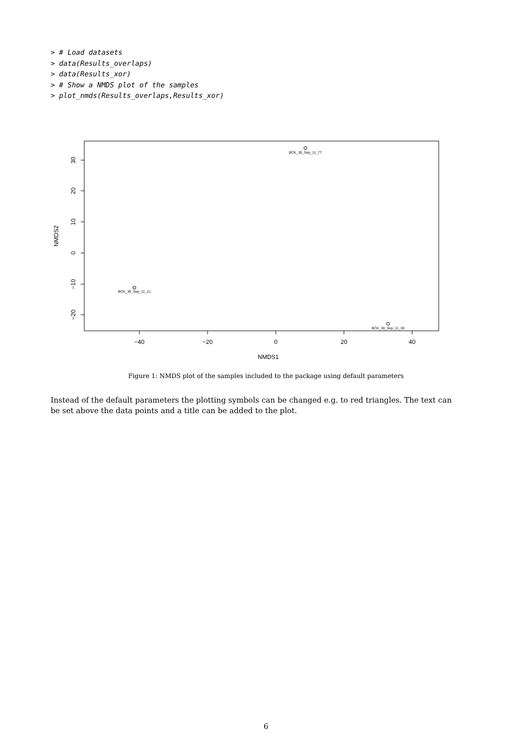> # Load datasets
> data(Results_overlaps)
> data(Results_xor)
> # Show a NMDS plot of the samples
> plot_nmds(Results_overlaps,Results_xor)
−40
−20
0
20
40
NMDS1
30
20
10
0
−10
−20
NMDS2
BCK_30_Sep_11_77
BCK_30_Sep_11_21
BCK_30_Sep_11_30
Figure 1: NMDS plot of the samples included to the package using default parameters
Instead of the default parameters the plotting symbols can be changed e.g. to red triangles. The text can be set above the data points and a title can be added to the plot.
6